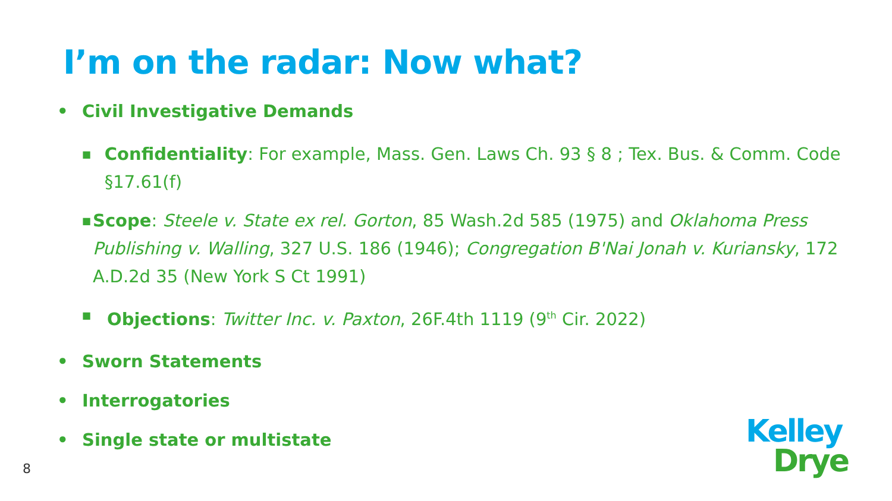I’m on the radar: Now what?
• Civil Investigative Demands
■ Confidentiality: For example, Mass. Gen. Laws Ch. 93 § 8 ; Tex. Bus. & Comm. Code §17.61(f)
■ Scope: Steele v. State ex rel. Gorton, 85 Wash.2d 585 (1975) and Oklahoma Press Publishing v. Walling, 327 U.S. 186 (1946); Congregation B'Nai Jonah v. Kuriansky, 172 A.D.2d 35 (New York S Ct 1991)
■ Objections: Twitter Inc. v. Paxton, 26F.4th 1119 (9<sup>th</sup> Cir. 2022)
• Sworn Statements
• Interrogatories
• Single state or multistate
8
Kelley
Drye